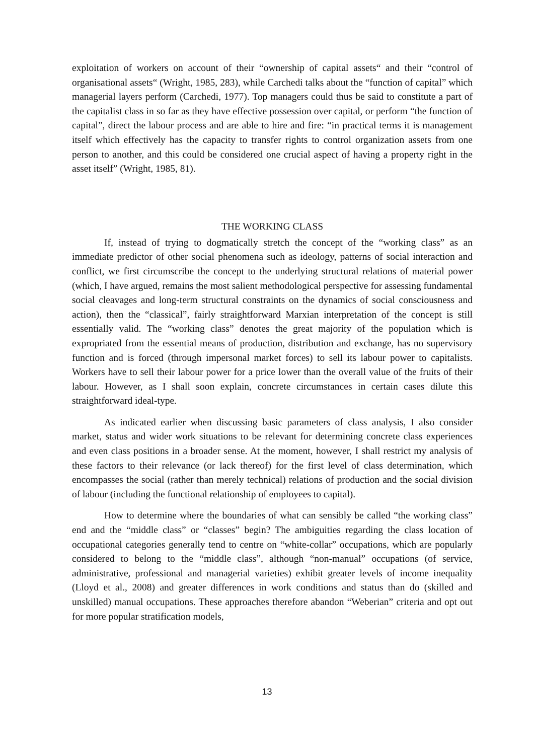exploitation of workers on account of their “ownership of capital assets“ and their “control of organisational assets“ (Wright, 1985, 283), while Carchedi talks about the “function of capital” which managerial layers perform (Carchedi, 1977). Top managers could thus be said to constitute a part of the capitalist class in so far as they have effective possession over capital, or perform “the function of capital”, direct the labour process and are able to hire and fire: “in practical terms it is management itself which effectively has the capacity to transfer rights to control organization assets from one person to another, and this could be considered one crucial aspect of having a property right in the asset itself” (Wright, 1985, 81).
THE WORKING CLASS
If, instead of trying to dogmatically stretch the concept of the “working class” as an immediate predictor of other social phenomena such as ideology, patterns of social interaction and conflict, we first circumscribe the concept to the underlying structural relations of material power (which, I have argued, remains the most salient methodological perspective for assessing fundamental social cleavages and long-term structural constraints on the dynamics of social consciousness and action), then the “classical”, fairly straightforward Marxian interpretation of the concept is still essentially valid. The “working class” denotes the great majority of the population which is expropriated from the essential means of production, distribution and exchange, has no supervisory function and is forced (through impersonal market forces) to sell its labour power to capitalists. Workers have to sell their labour power for a price lower than the overall value of the fruits of their labour. However, as I shall soon explain, concrete circumstances in certain cases dilute this straightforward ideal-type.
As indicated earlier when discussing basic parameters of class analysis, I also consider market, status and wider work situations to be relevant for determining concrete class experiences and even class positions in a broader sense. At the moment, however, I shall restrict my analysis of these factors to their relevance (or lack thereof) for the first level of class determination, which encompasses the social (rather than merely technical) relations of production and the social division of labour (including the functional relationship of employees to capital).
How to determine where the boundaries of what can sensibly be called “the working class” end and the “middle class” or “classes” begin? The ambiguities regarding the class location of occupational categories generally tend to centre on “white-collar” occupations, which are popularly considered to belong to the “middle class”, although “non-manual” occupations (of service, administrative, professional and managerial varieties) exhibit greater levels of income inequality (Lloyd et al., 2008) and greater differences in work conditions and status than do (skilled and unskilled) manual occupations. These approaches therefore abandon “Weberian” criteria and opt out for more popular stratification models,
13